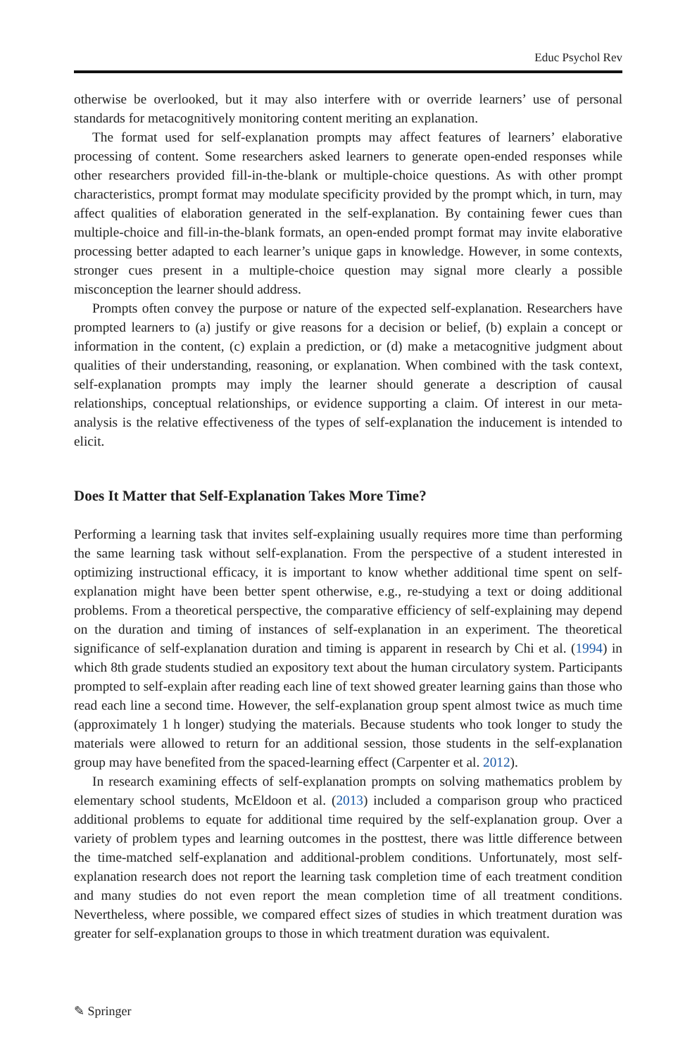Educ Psychol Rev
otherwise be overlooked, but it may also interfere with or override learners’ use of personal standards for metacognitively monitoring content meriting an explanation.
The format used for self-explanation prompts may affect features of learners’ elaborative processing of content. Some researchers asked learners to generate open-ended responses while other researchers provided fill-in-the-blank or multiple-choice questions. As with other prompt characteristics, prompt format may modulate specificity provided by the prompt which, in turn, may affect qualities of elaboration generated in the self-explanation. By containing fewer cues than multiple-choice and fill-in-the-blank formats, an open-ended prompt format may invite elaborative processing better adapted to each learner’s unique gaps in knowledge. However, in some contexts, stronger cues present in a multiple-choice question may signal more clearly a possible misconception the learner should address.
Prompts often convey the purpose or nature of the expected self-explanation. Researchers have prompted learners to (a) justify or give reasons for a decision or belief, (b) explain a concept or information in the content, (c) explain a prediction, or (d) make a metacognitive judgment about qualities of their understanding, reasoning, or explanation. When combined with the task context, self-explanation prompts may imply the learner should generate a description of causal relationships, conceptual relationships, or evidence supporting a claim. Of interest in our meta-analysis is the relative effectiveness of the types of self-explanation the inducement is intended to elicit.
Does It Matter that Self-Explanation Takes More Time?
Performing a learning task that invites self-explaining usually requires more time than performing the same learning task without self-explanation. From the perspective of a student interested in optimizing instructional efficacy, it is important to know whether additional time spent on self-explanation might have been better spent otherwise, e.g., re-studying a text or doing additional problems. From a theoretical perspective, the comparative efficiency of self-explaining may depend on the duration and timing of instances of self-explanation in an experiment. The theoretical significance of self-explanation duration and timing is apparent in research by Chi et al. (1994) in which 8th grade students studied an expository text about the human circulatory system. Participants prompted to self-explain after reading each line of text showed greater learning gains than those who read each line a second time. However, the self-explanation group spent almost twice as much time (approximately 1 h longer) studying the materials. Because students who took longer to study the materials were allowed to return for an additional session, those students in the self-explanation group may have benefited from the spaced-learning effect (Carpenter et al. 2012).
In research examining effects of self-explanation prompts on solving mathematics problem by elementary school students, McEldoon et al. (2013) included a comparison group who practiced additional problems to equate for additional time required by the self-explanation group. Over a variety of problem types and learning outcomes in the posttest, there was little difference between the time-matched self-explanation and additional-problem conditions. Unfortunately, most self-explanation research does not report the learning task completion time of each treatment condition and many studies do not even report the mean completion time of all treatment conditions. Nevertheless, where possible, we compared effect sizes of studies in which treatment duration was greater for self-explanation groups to those in which treatment duration was equivalent.
✎ Springer